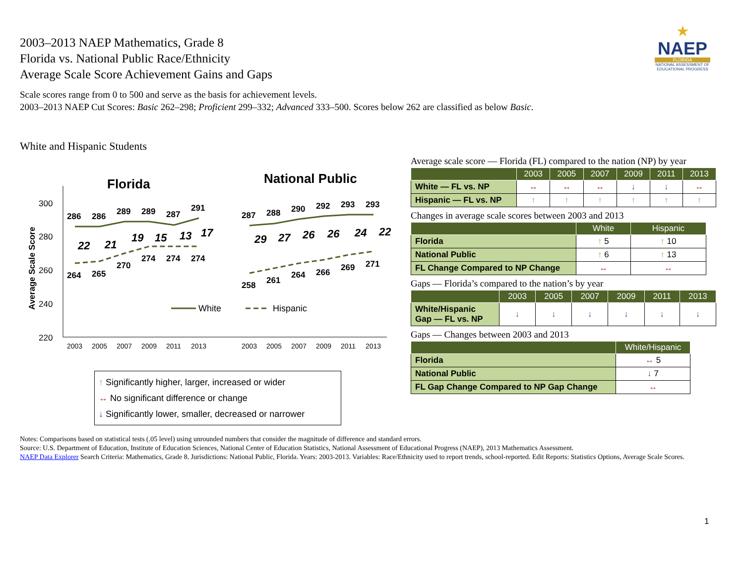2003–2013 NAEP Mathematics, Grade 8
Florida vs. National Public Race/Ethnicity
Average Scale Score Achievement Gains and Gaps
★
NAEP
FLORIDA
NATIONAL ASSESSMENT OF EDUCATIONAL PROGRESS
Scale scores range from 0 to 500 and serve as the basis for achievement levels.
2003–2013 NAEP Cut Scores: Basic 262–298; Proficient 299–332; Advanced 333–500. Scores below 262 are classified as below Basic.
White and Hispanic Students
Florida
National Public
Average Scale Score
300
280
260
240
220
2003
2005
2007
2009
2011
2013
2003
2005
2007
2009
2011
2013
286
286
289
289
287
291
287
288
290
292
293
293
264
265
270
274
274
274
258
261
264
266
269
271
22
21
19
15
13
17
29
27
26
26
24
22
White
Hispanic
↑ Significantly higher, larger, increased or wider
↔ No significant difference or change
↓ Significantly lower, smaller, decreased or narrower
Average scale score — Florida (FL) compared to the nation (NP) by year
| | 2003 | 2005 | 2007 | 2009 | 2011 | 2013 |
| --- | --- | --- | --- | --- | --- | --- |
| White — FL vs. NP | ↔ | ↔ | ↔ | ↓ | ↓ | ↔ |
| Hispanic — FL vs. NP | ↑ | ↑ | ↑ | ↑ | ↑ | ↑ |
Changes in average scale scores between 2003 and 2013
| | White | Hispanic |
| --- | --- | --- |
| Florida | ↑ 5 | ↑ 10 |
| National Public | ↑ 6 | ↑ 13 |
| FL Change Compared to NP Change | ↔ | ↔ |
Gaps — Florida’s compared to the nation’s by year
| | 2003 | 2005 | 2007 | 2009 | 2011 | 2013 |
| --- | --- | --- | --- | --- | --- | --- |
| White/Hispanic Gap — FL vs. NP | ↓ | ↓ | ↓ | ↓ | ↓ | ↓ |
Gaps — Changes between 2003 and 2013
| | White/Hispanic |
| --- | --- |
| Florida | ↔ 5 |
| National Public | ↓ 7 |
| FL Gap Change Compared to NP Gap Change | ↔ |
Notes: Comparisons based on statistical tests (.05 level) using unrounded numbers that consider the magnitude of difference and standard errors.
Source: U.S. Department of Education, Institute of Education Sciences, National Center of Education Statistics, National Assessment of Educational Progress (NAEP), 2013 Mathematics Assessment.
NAEP Data Explorer Search Criteria: Mathematics, Grade 8. Jurisdictions: National Public, Florida. Years: 2003-2013. Variables: Race/Ethnicity used to report trends, school-reported. Edit Reports: Statistics Options, Average Scale Scores.
1